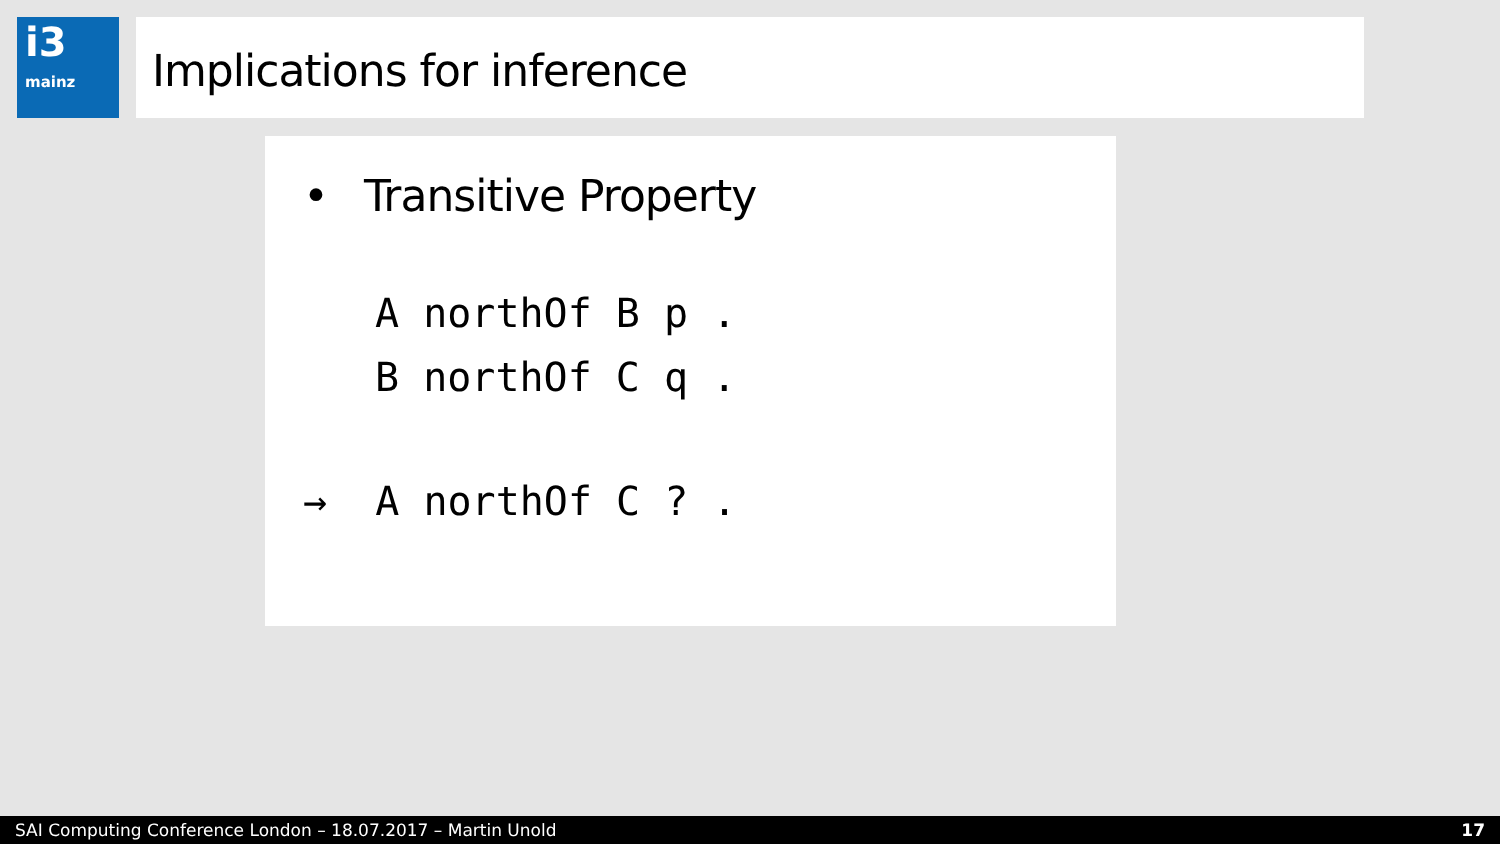i3
mainz
Implications for inference
• Transitive Property
A northOf B p .
B northOf C q .
→  A northOf C ? .
SAI Computing Conference London – 18.07.2017 – Martin Unold 17